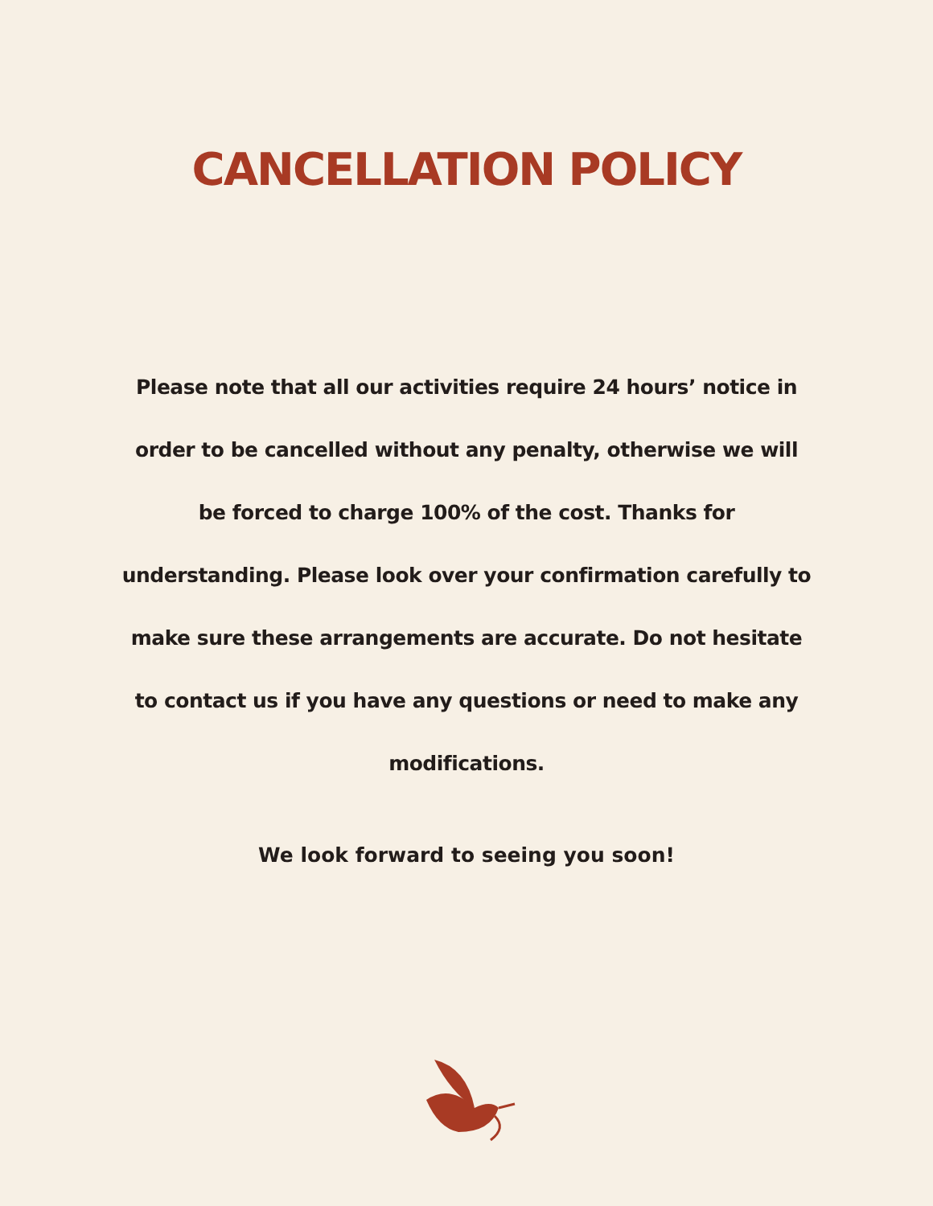CANCELLATION POLICY
Please note that all our activities require 24 hours’ notice in order to be cancelled without any penalty, otherwise we will be forced to charge 100% of the cost. Thanks for understanding. Please look over your confirmation carefully to make sure these arrangements are accurate. Do not hesitate to contact us if you have any questions or need to make any modifications.
We look forward to seeing you soon!